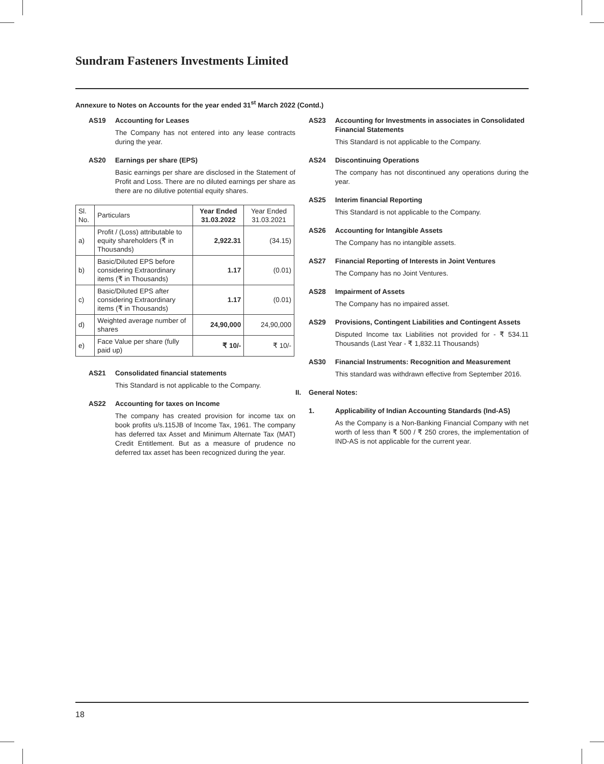Sundram Fasteners Investments Limited
Annexure to Notes on Accounts for the year ended 31<sup>st</sup> March 2022 (Contd.)
AS19 Accounting for Leases
The Company has not entered into any lease contracts during the year.
AS20 Earnings per share (EPS)
Basic earnings per share are disclosed in the Statement of Profit and Loss. There are no diluted earnings per share as there are no dilutive potential equity shares.
| Sl. No. | Particulars | Year Ended 31.03.2022 | Year Ended 31.03.2021 |
| --- | --- | --- | --- |
| a) | Profit / (Loss) attributable to equity shareholders (₹ in Thousands) | 2,922.31 | (34.15) |
| b) | Basic/Diluted EPS before considering Extraordinary items (₹ in Thousands) | 1.17 | (0.01) |
| c) | Basic/Diluted EPS after considering Extraordinary items (₹ in Thousands) | 1.17 | (0.01) |
| d) | Weighted average number of shares | 24,90,000 | 24,90,000 |
| e) | Face Value per share (fully paid up) | ₹ 10/- | ₹ 10/- |
AS21 Consolidated financial statements
This Standard is not applicable to the Company.
AS22 Accounting for taxes on Income
The company has created provision for income tax on book profits u/s.115JB of Income Tax, 1961. The company has deferred tax Asset and Minimum Alternate Tax (MAT) Credit Entitlement. But as a measure of prudence no deferred tax asset has been recognized during the year.
AS23 Accounting for Investments in associates in Consolidated Financial Statements
This Standard is not applicable to the Company.
AS24 Discontinuing Operations
The company has not discontinued any operations during the year.
AS25 Interim financial Reporting
This Standard is not applicable to the Company.
AS26 Accounting for Intangible Assets
The Company has no intangible assets.
AS27 Financial Reporting of Interests in Joint Ventures
The Company has no Joint Ventures.
AS28 Impairment of Assets
The Company has no impaired asset.
AS29 Provisions, Contingent Liabilities and Contingent Assets
Disputed Income tax Liabilities not provided for - ₹ 534.11 Thousands (Last Year - ₹ 1,832.11 Thousands)
AS30 Financial Instruments: Recognition and Measurement
This standard was withdrawn effective from September 2016.
II. General Notes:
1. Applicability of Indian Accounting Standards (Ind-AS)
As the Company is a Non-Banking Financial Company with net worth of less than ₹ 500 / ₹ 250 crores, the implementation of IND-AS is not applicable for the current year.
18